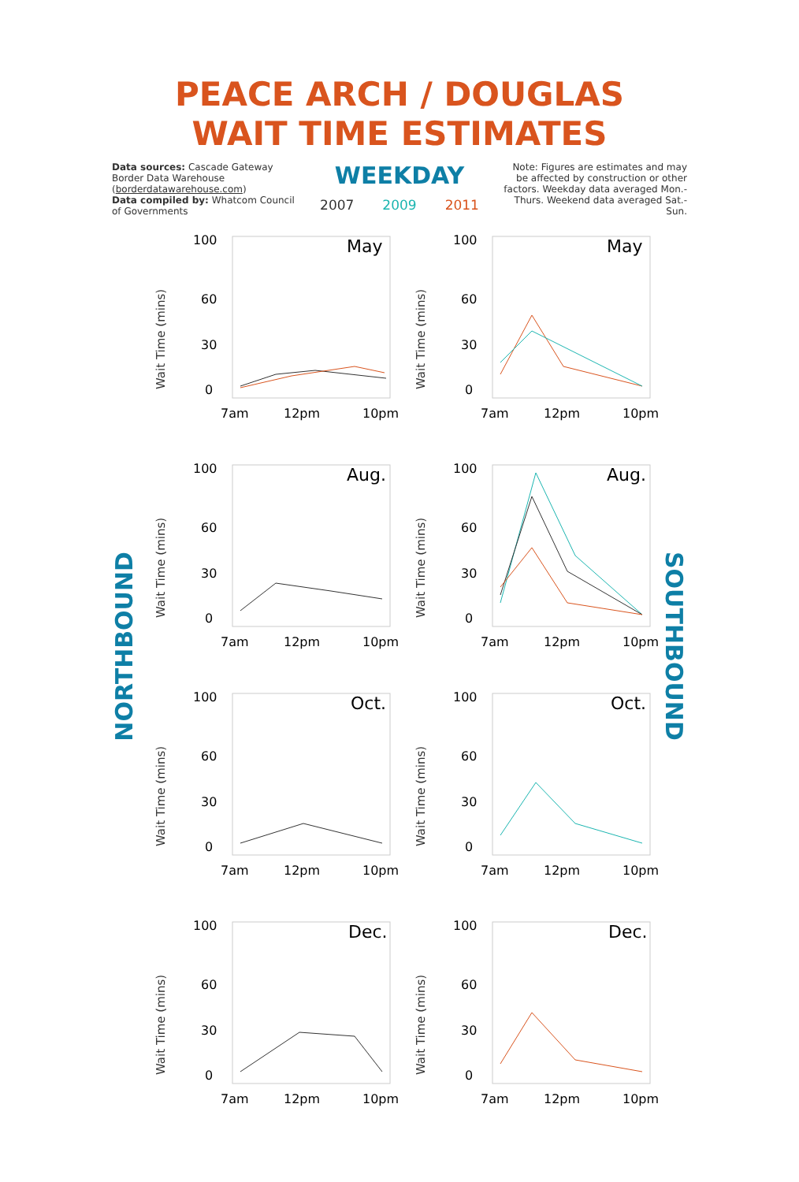PEACE ARCH / DOUGLAS
WAIT TIME ESTIMATES
Data sources: Cascade Gateway Border Data Warehouse (borderdatawarehouse.com)
Data compiled by: Whatcom Council of Governments
WEEKDAY
2007 2009 2011
Note: Figures are estimates and may be affected by construction or other factors. Weekday data averaged Mon.-Thurs. Weekend data averaged Sat.-Sun.
NORTHBOUND
SOUTHBOUND
Wait Time (mins)
100
60
30
0
May
7am
12pm
10pm
Wait Time (mins)
100
60
30
0
May
7am
12pm
10pm
Wait Time (mins)
100
60
30
0
Aug.
7am
12pm
10pm
Wait Time (mins)
100
60
30
0
Aug.
7am
12pm
10pm
Wait Time (mins)
100
60
30
0
Oct.
7am
12pm
10pm
Wait Time (mins)
100
60
30
0
Oct.
7am
12pm
10pm
Wait Time (mins)
100
60
30
0
Dec.
7am
12pm
10pm
Wait Time (mins)
100
60
30
0
Dec.
7am
12pm
10pm